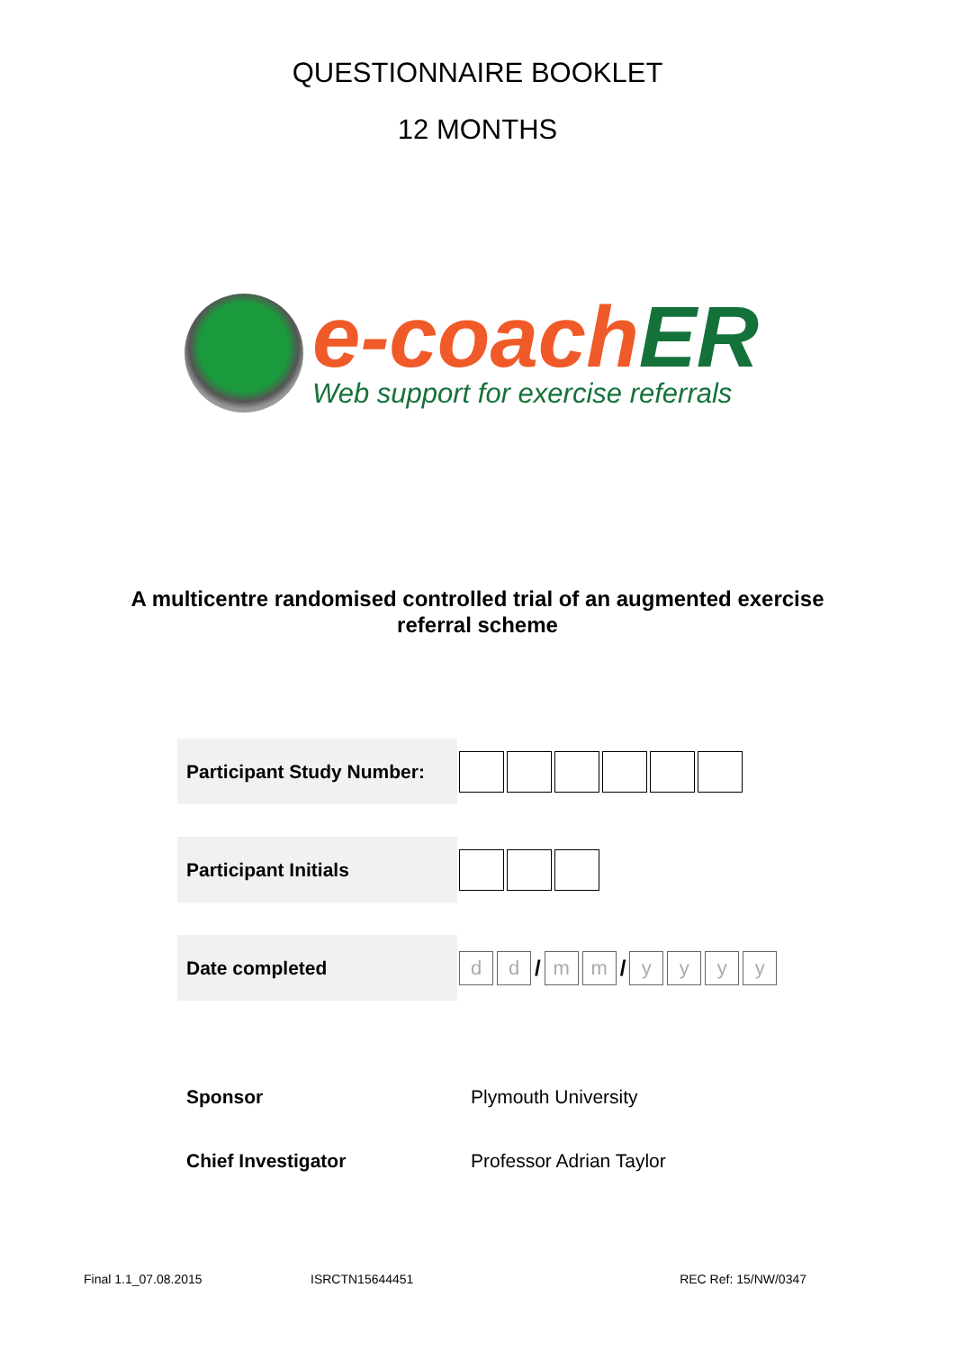QUESTIONNAIRE BOOKLET
12 MONTHS
e-coach ER
Web support for exercise referrals
A multicentre randomised controlled trial of an augmented exercise referral scheme
| Participant Study Number: | |
| Participant Initials | |
| Date completed | d d / m m / y y y y |
| Sponsor | Plymouth University |
| Chief Investigator | Professor Adrian Taylor |
Final 1.1_07.08.2015 ISRCTN15644451 REC Ref: 15/NW/0347